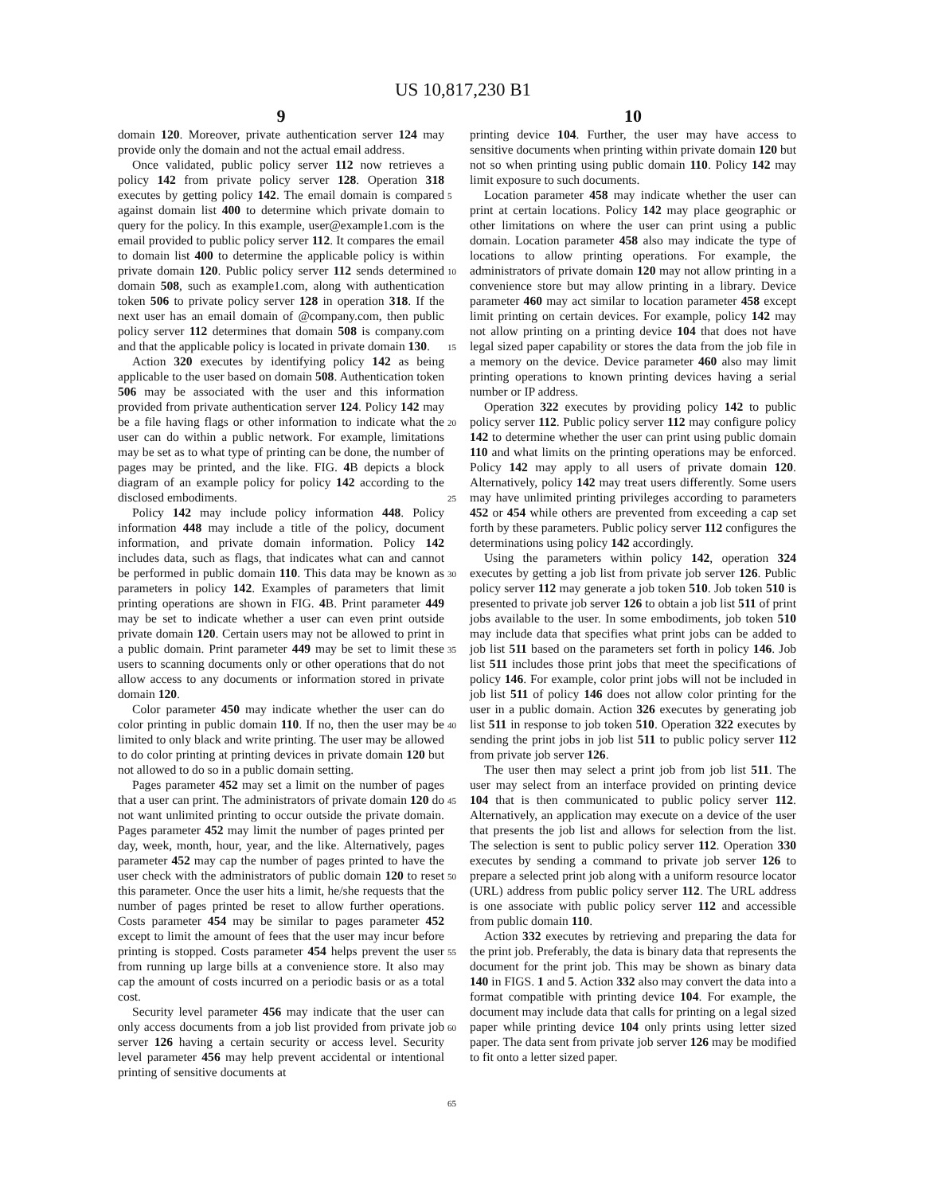US 10,817,230 B1
9
domain 120. Moreover, private authentication server 124 may provide only the domain and not the actual email address.
Once validated, public policy server 112 now retrieves a policy 142 from private policy server 128. Operation 318 executes by getting policy 142. The email domain is compared against domain list 400 to determine which private domain to query for the policy. In this example, user@example1.com is the email provided to public policy server 112. It compares the email to domain list 400 to determine the applicable policy is within private domain 120. Public policy server 112 sends determined domain 508, such as example1.com, along with authentication token 506 to private policy server 128 in operation 318. If the next user has an email domain of @company.com, then public policy server 112 determines that domain 508 is company.com and that the applicable policy is located in private domain 130.
Action 320 executes by identifying policy 142 as being applicable to the user based on domain 508. Authentication token 506 may be associated with the user and this information provided from private authentication server 124. Policy 142 may be a file having flags or other information to indicate what the user can do within a public network. For example, limitations may be set as to what type of printing can be done, the number of pages may be printed, and the like. FIG. 4 B depicts a block diagram of an example policy for policy 142 according to the disclosed embodiments.
Policy 142 may include policy information 448. Policy information 448 may include a title of the policy, document information, and private domain information. Policy 142 includes data, such as flags, that indicates what can and cannot be performed in public domain 110. This data may be known as parameters in policy 142. Examples of parameters that limit printing operations are shown in FIG. 4 B. Print parameter 449 may be set to indicate whether a user can even print outside private domain 120. Certain users may not be allowed to print in a public domain. Print parameter 449 may be set to limit these users to scanning documents only or other operations that do not allow access to any documents or information stored in private domain 120.
Color parameter 450 may indicate whether the user can do color printing in public domain 110. If no, then the user may be limited to only black and write printing. The user may be allowed to do color printing at printing devices in private domain 120 but not allowed to do so in a public domain setting.
Pages parameter 452 may set a limit on the number of pages that a user can print. The administrators of private domain 120 do not want unlimited printing to occur outside the private domain. Pages parameter 452 may limit the number of pages printed per day, week, month, hour, year, and the like. Alternatively, pages parameter 452 may cap the number of pages printed to have the user check with the administrators of public domain 120 to reset this parameter. Once the user hits a limit, he/she requests that the number of pages printed be reset to allow further operations. Costs parameter 454 may be similar to pages parameter 452 except to limit the amount of fees that the user may incur before printing is stopped. Costs parameter 454 helps prevent the user from running up large bills at a convenience store. It also may cap the amount of costs incurred on a periodic basis or as a total cost.
Security level parameter 456 may indicate that the user can only access documents from a job list provided from private job server 126 having a certain security or access level. Security level parameter 456 may help prevent accidental or intentional printing of sensitive documents at
5
10
15
20
25
30
35
40
45
50
55
60
65
10
printing device 104. Further, the user may have access to sensitive documents when printing within private domain 120 but not so when printing using public domain 110. Policy 142 may limit exposure to such documents.
Location parameter 458 may indicate whether the user can print at certain locations. Policy 142 may place geographic or other limitations on where the user can print using a public domain. Location parameter 458 also may indicate the type of locations to allow printing operations. For example, the administrators of private domain 120 may not allow printing in a convenience store but may allow printing in a library. Device parameter 460 may act similar to location parameter 458 except limit printing on certain devices. For example, policy 142 may not allow printing on a printing device 104 that does not have legal sized paper capability or stores the data from the job file in a memory on the device. Device parameter 460 also may limit printing operations to known printing devices having a serial number or IP address.
Operation 322 executes by providing policy 142 to public policy server 112. Public policy server 112 may configure policy 142 to determine whether the user can print using public domain 110 and what limits on the printing operations may be enforced. Policy 142 may apply to all users of private domain 120. Alternatively, policy 142 may treat users differently. Some users may have unlimited printing privileges according to parameters 452 or 454 while others are prevented from exceeding a cap set forth by these parameters. Public policy server 112 configures the determinations using policy 142 accordingly.
Using the parameters within policy 142, operation 324 executes by getting a job list from private job server 126. Public policy server 112 may generate a job token 510. Job token 510 is presented to private job server 126 to obtain a job list 511 of print jobs available to the user. In some embodiments, job token 510 may include data that specifies what print jobs can be added to job list 511 based on the parameters set forth in policy 146. Job list 511 includes those print jobs that meet the specifications of policy 146. For example, color print jobs will not be included in job list 511 of policy 146 does not allow color printing for the user in a public domain. Action 326 executes by generating job list 511 in response to job token 510. Operation 322 executes by sending the print jobs in job list 511 to public policy server 112 from private job server 126.
The user then may select a print job from job list 511. The user may select from an interface provided on printing device 104 that is then communicated to public policy server 112. Alternatively, an application may execute on a device of the user that presents the job list and allows for selection from the list. The selection is sent to public policy server 112. Operation 330 executes by sending a command to private job server 126 to prepare a selected print job along with a uniform resource locator (URL) address from public policy server 112. The URL address is one associate with public policy server 112 and accessible from public domain 110.
Action 332 executes by retrieving and preparing the data for the print job. Preferably, the data is binary data that represents the document for the print job. This may be shown as binary data 140 in FIGS. 1 and 5. Action 332 also may convert the data into a format compatible with printing device 104. For example, the document may include data that calls for printing on a legal sized paper while printing device 104 only prints using letter sized paper. The data sent from private job server 126 may be modified to fit onto a letter sized paper.